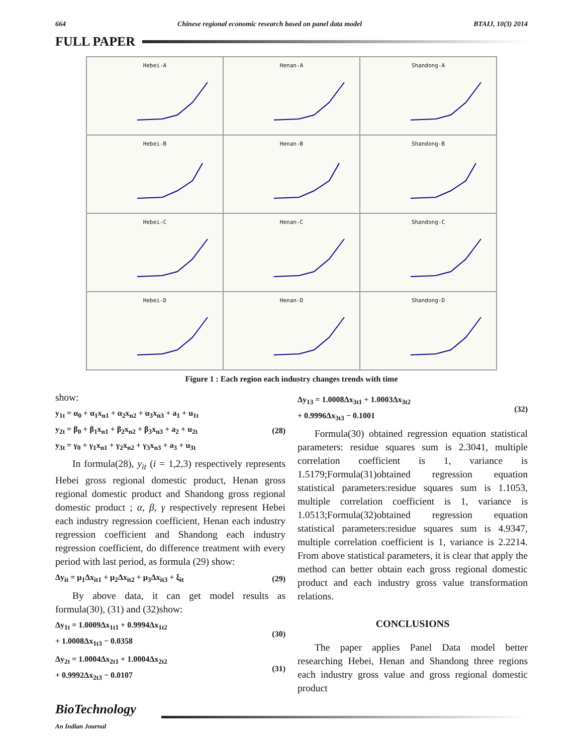664 Chinese regional economic research based on panel data model BTAIJ, 10(3) 2014
FULL PAPER
Hebei-A
Henan-A
Shandong-A
Hebei-B
Henan-B
Shandong-B
Hebei-C
Henan-C
Shandong-C
Hebei-D
Henan-D
Shandong-D
Figure 1 : Each region each industry changes trends with time
show:
y<sub>1t</sub> = α<sub>0</sub> + α<sub>1</sub>x<sub>n1</sub> + α<sub>2</sub>x<sub>n2</sub> + α<sub>3</sub>x<sub>n3</sub> + a<sub>1</sub> + u<sub>1t</sub>
y<sub>2t</sub> = β<sub>0</sub> + β<sub>1</sub>x<sub>n1</sub> + β<sub>2</sub>x<sub>n2</sub> + β<sub>3</sub>x<sub>n3</sub> + a<sub>2</sub> + u<sub>2t</sub>
y<sub>3t</sub> = γ<sub>0</sub> + γ<sub>1</sub>x<sub>n1</sub> + γ<sub>2</sub>x<sub>n2</sub> + γ<sub>3</sub>x<sub>n3</sub> + a<sub>3</sub> + u<sub>3t</sub>
(28)
In formula(28), y<sub>it</sub> (i = 1,2,3) respectively represents Hebei gross regional domestic product, Henan gross regional domestic product and Shandong gross regional domestic product ; α, β, γ respectively represent Hebei each industry regression coefficient, Henan each industry regression coefficient and Shandong each industry regression coefficient, do difference treatment with every period with last period, as formula (29) show:
Δy<sub>it</sub> = μ<sub>1</sub>Δx<sub>it1</sub> + μ<sub>2</sub>Δx<sub>it2</sub> + μ<sub>3</sub>Δx<sub>it3</sub> + ξ<sub>it</sub>
(29)
By above data, it can get model results as formula(30), (31) and (32)show:
Δy<sub>1t</sub> = 1.0009Δx<sub>1t1</sub> + 0.9994Δx<sub>1t2</sub>
+ 1.0008Δx<sub>1t3</sub> − 0.0358
(30)
Δy<sub>2t</sub> = 1.0004Δx<sub>2t1</sub> + 1.0004Δx<sub>2t2</sub>
+ 0.9992Δx<sub>2t3</sub> − 0.0107
(31)
Δy<sub>13</sub> = 1.0008Δx<sub>3t1</sub> + 1.0003Δx<sub>3t2</sub>
+ 0.9996Δx<sub>3t3</sub> − 0.1001
(32)
Formula(30) obtained regression equation statistical parameters: residue squares sum is 2.3041, multiple correlation coefficient is 1, variance is 1.5179;Formula(31)obtained regression equation statistical parameters:residue squares sum is 1.1053, multiple correlation coefficient is 1, variance is 1.0513;Formula(32)obtained regression equation statistical parameters:residue squares sum is 4.9347, multiple correlation coefficient is 1, variance is 2.2214. From above statistical parameters, it is clear that apply the method can better obtain each gross regional domestic product and each industry gross value transformation relations.
CONCLUSIONS
The paper applies Panel Data model better researching Hebei, Henan and Shandong three regions each industry gross value and gross regional domestic product
BioTechnology
An Indian Journal